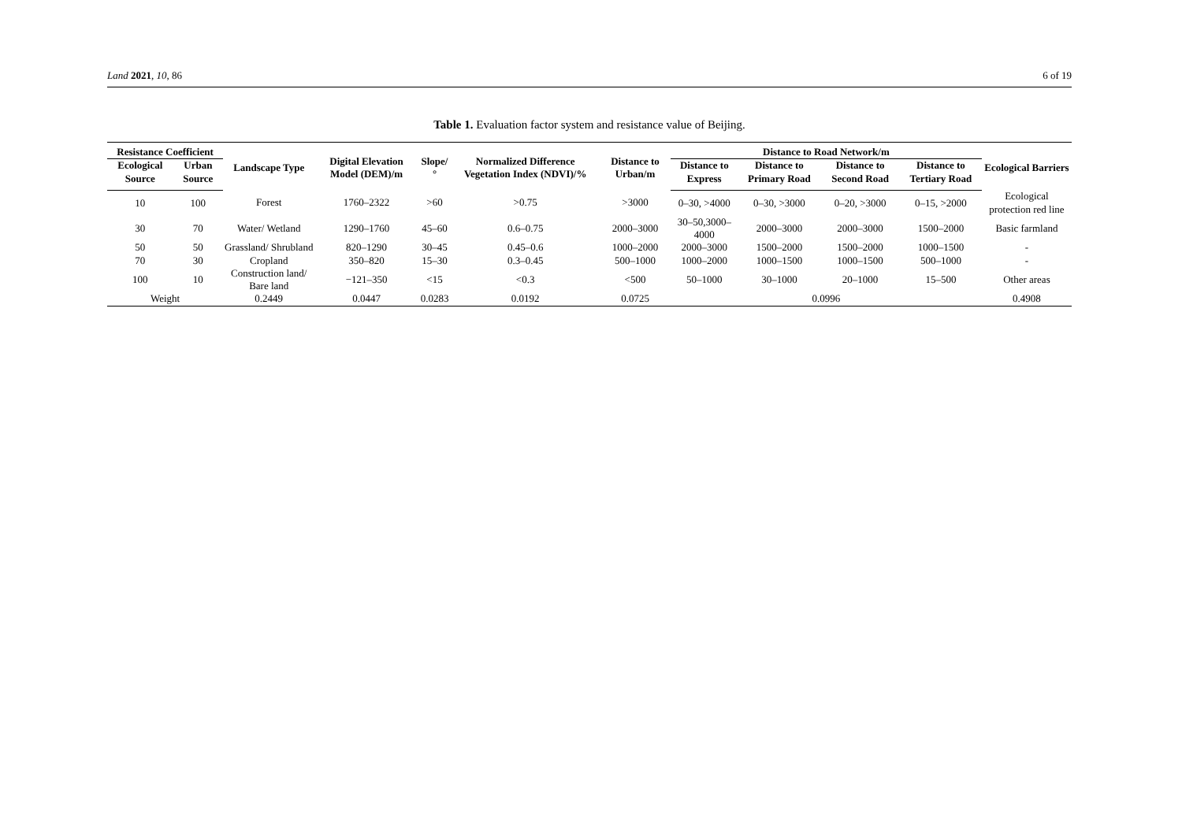Land 2021, 10, 86 6 of 19
Table 1. Evaluation factor system and resistance value of Beijing.
| Resistance Coefficient | | Landscape Type | Digital Elevation Model (DEM)/m | Slope/° | Normalized Difference Vegetation Index (NDVI)/% | Distance to Urban/m | Distance to Road Network/m | | | | Ecological Barriers |
| --- | --- | --- | --- | --- | --- | --- | --- | --- | --- | --- | --- |
| Ecological Source | Urban Source | | | | | | Distance to Express | Distance to Primary Road | Distance to Second Road | Distance to Tertiary Road | |
| 10 | 100 | Forest | 1760–2322 | >60 | >0.75 | >3000 | 0–30, >4000 | 0–30, >3000 | 0–20, >3000 | 0–15, >2000 | Ecological protection red line |
| 30 | 70 | Water/ Wetland | 1290–1760 | 45–60 | 0.6–0.75 | 2000–3000 | 30–50,3000–4000 | 2000–3000 | 2000–3000 | 1500–2000 | Basic farmland |
| 50 | 50 | Grassland/ Shrubland | 820–1290 | 30–45 | 0.45–0.6 | 1000–2000 | 2000–3000 | 1500–2000 | 1500–2000 | 1000–1500 | - |
| 70 | 30 | Cropland | 350–820 | 15–30 | 0.3–0.45 | 500–1000 | 1000–2000 | 1000–1500 | 1000–1500 | 500–1000 | - |
| 100 | 10 | Construction land/ Bare land | −121–350 | <15 | <0.3 | <500 | 50–1000 | 30–1000 | 20–1000 | 15–500 | Other areas |
| Weight | | 0.2449 | 0.0447 | 0.0283 | 0.0192 | 0.0725 | 0.0996 | | | | 0.4908 |